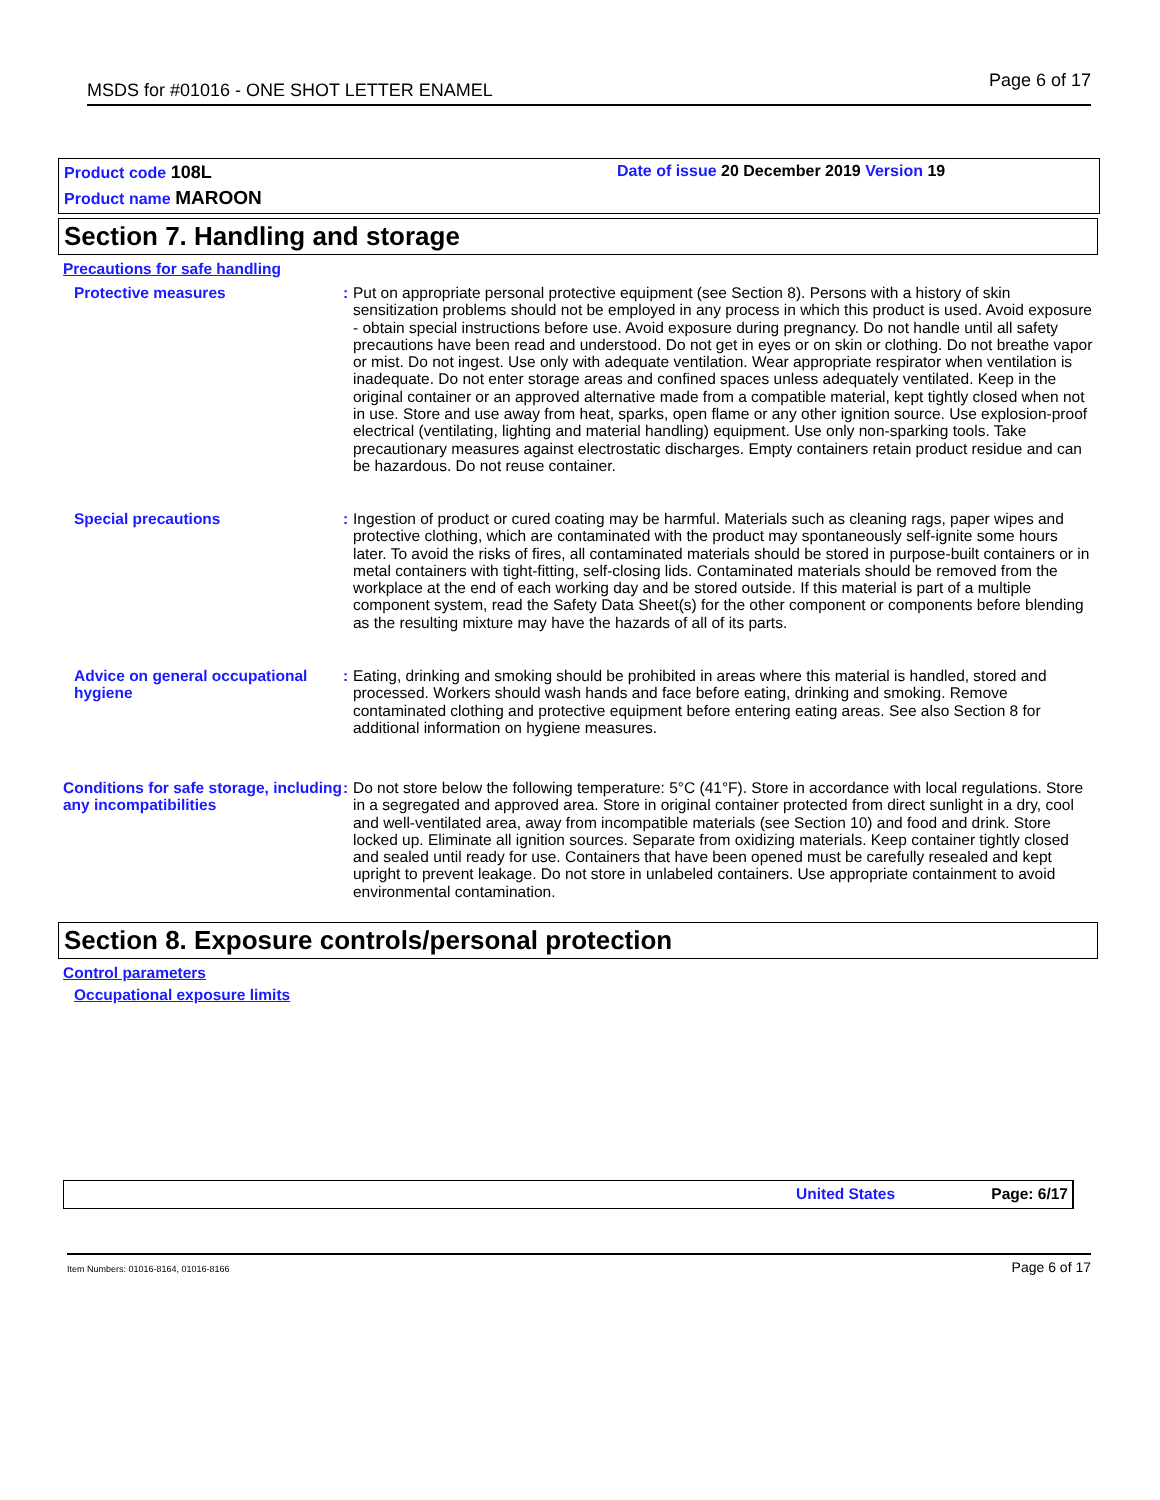MSDS for #01016 - ONE SHOT LETTER ENAMEL Page 6 of 17
Product code 108L
Date of issue 20 December 2019 Version 19
Product name MAROON
Section 7. Handling and storage
Precautions for safe handling
Protective measures : Put on appropriate personal protective equipment (see Section 8). Persons with a history of skin sensitization problems should not be employed in any process in which this product is used. Avoid exposure - obtain special instructions before use. Avoid exposure during pregnancy. Do not handle until all safety precautions have been read and understood. Do not get in eyes or on skin or clothing. Do not breathe vapor or mist. Do not ingest. Use only with adequate ventilation. Wear appropriate respirator when ventilation is inadequate. Do not enter storage areas and confined spaces unless adequately ventilated. Keep in the original container or an approved alternative made from a compatible material, kept tightly closed when not in use. Store and use away from heat, sparks, open flame or any other ignition source. Use explosion-proof electrical (ventilating, lighting and material handling) equipment. Use only non-sparking tools. Take precautionary measures against electrostatic discharges. Empty containers retain product residue and can be hazardous. Do not reuse container.
Special precautions : Ingestion of product or cured coating may be harmful. Materials such as cleaning rags, paper wipes and protective clothing, which are contaminated with the product may spontaneously self-ignite some hours later. To avoid the risks of fires, all contaminated materials should be stored in purpose-built containers or in metal containers with tight-fitting, self-closing lids. Contaminated materials should be removed from the workplace at the end of each working day and be stored outside. If this material is part of a multiple component system, read the Safety Data Sheet(s) for the other component or components before blending as the resulting mixture may have the hazards of all of its parts.
Advice on general occupational hygiene
: Eating, drinking and smoking should be prohibited in areas where this material is handled, stored and processed. Workers should wash hands and face before eating, drinking and smoking. Remove contaminated clothing and protective equipment before entering eating areas. See also Section 8 for additional information on hygiene measures.
Conditions for safe storage, including any incompatibilities
: Do not store below the following temperature: 5°C (41°F). Store in accordance with local regulations. Store in a segregated and approved area. Store in original container protected from direct sunlight in a dry, cool and well-ventilated area, away from incompatible materials (see Section 10) and food and drink. Store locked up. Eliminate all ignition sources. Separate from oxidizing materials. Keep container tightly closed and sealed until ready for use. Containers that have been opened must be carefully resealed and kept upright to prevent leakage. Do not store in unlabeled containers. Use appropriate containment to avoid environmental contamination.
Section 8. Exposure controls/personal protection
Control parameters
Occupational exposure limits
United States Page: 6/17
Item Numbers: 01016-8164, 01016-8166
Page 6 of 17